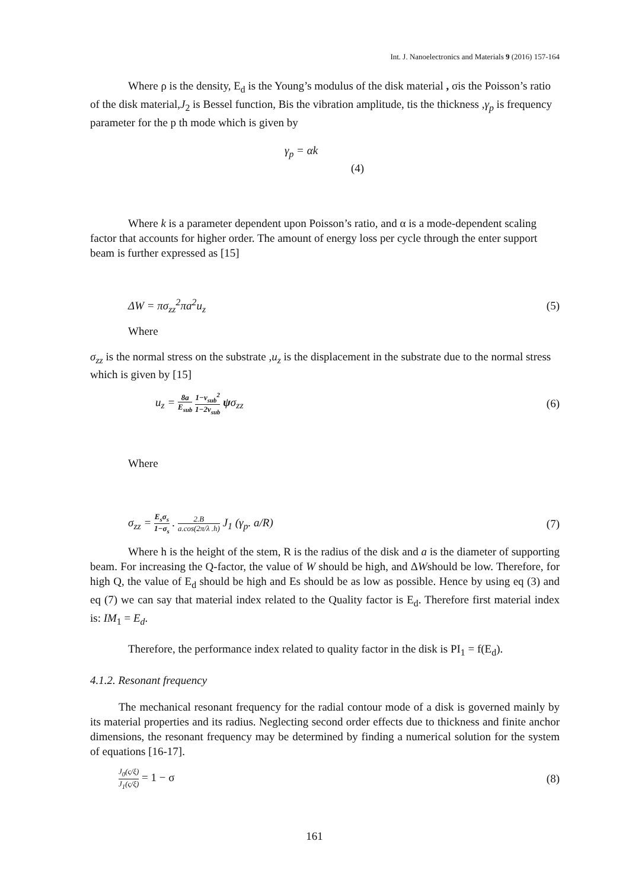Int. J. Nanoelectronics and Materials 9 (2016) 157-164
Where ρ is the density, E<sub>d</sub> is the Young’s modulus of the disk material , σis the Poisson’s ratio of the disk material,J<sub>2</sub> is Bessel function, Bis the vibration amplitude, tis the thickness ,γ<sub>p</sub> is frequency parameter for the p th mode which is given by
γ<sub>p</sub> = αk
(4)
Where k is a parameter dependent upon Poisson’s ratio, and α is a mode-dependent scaling factor that accounts for higher order. The amount of energy loss per cycle through the enter support beam is further expressed as [15]
ΔW = πσ<sub>zz</sub><sup>2</sup>πa<sup>2</sup>u<sub>z</sub> (5)
Where
σ<sub>zz</sub> is the normal stress on the substrate ,u<sub>z</sub> is the displacement in the substrate due to the normal stress which is given by [15]
u<sub>z</sub> = 8a E<sub>sub</sub> 1−v<sub>sub</sub><sup>2</sup> 1−2v<sub>sub</sub> ψσ<sub>zz</sub> (6)
Where
σ<sub>zz</sub> = E<sub>s</sub>σ<sub>s</sub> 1−σ<sub>s</sub> . 2.B a.cos(2π/λ .h) J<sub>1</sub> (γ<sub>p</sub>. a/R) (7)
Where h is the height of the stem, R is the radius of the disk and a is the diameter of supporting beam. For increasing the Q-factor, the value of W should be high, and ΔWshould be low. Therefore, for high Q, the value of E<sub>d</sub> should be high and Es should be as low as possible. Hence by using eq (3) and eq (7) we can say that material index related to the Quality factor is E<sub>d</sub>. Therefore first material index is: IM<sub>1</sub> = E<sub>d</sub>.
Therefore, the performance index related to quality factor in the disk is PI<sub>1</sub> = f(E<sub>d</sub>).
4.1.2. Resonant frequency
The mechanical resonant frequency for the radial contour mode of a disk is governed mainly by its material properties and its radius. Neglecting second order effects due to thickness and finite anchor dimensions, the resonant frequency may be determined by finding a numerical solution for the system of equations [16-17].
J<sub>0</sub>(ς/ξ) J<sub>1</sub>(ς/ξ) = 1 − σ (8)
161